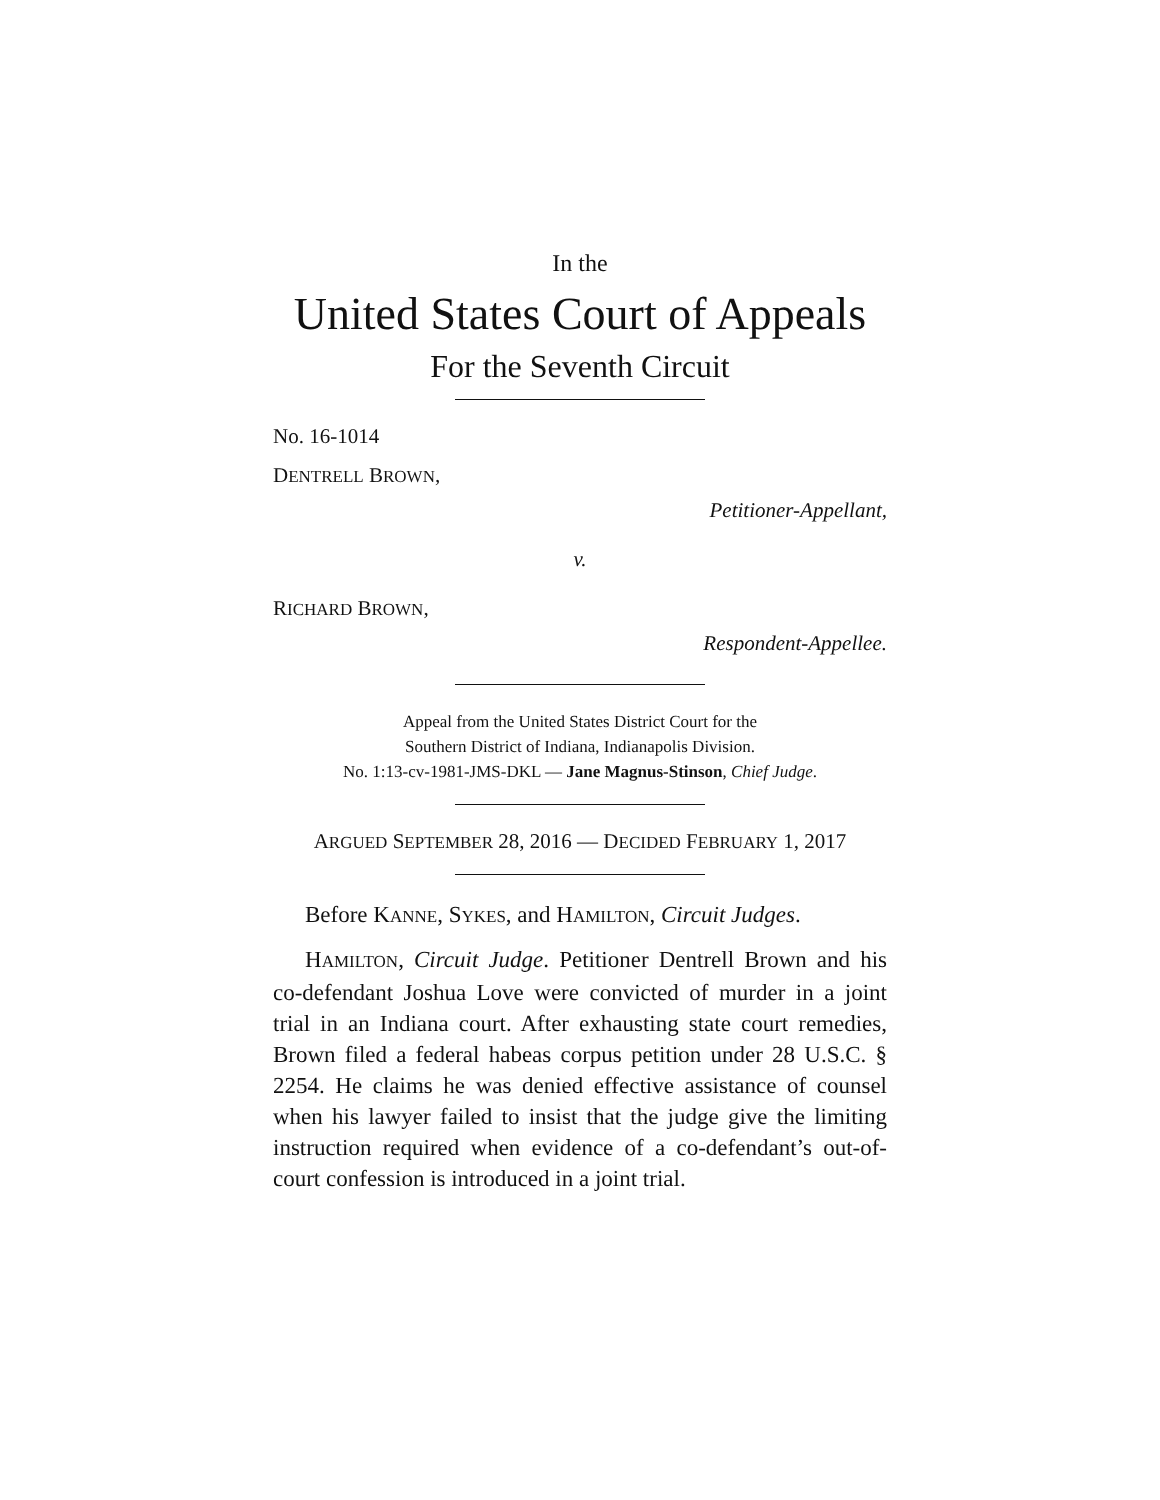In the
United States Court of Appeals
For the Seventh Circuit
No. 16-1014
DENTRELL BROWN,
Petitioner-Appellant,
v.
RICHARD BROWN,
Respondent-Appellee.
Appeal from the United States District Court for the
Southern District of Indiana, Indianapolis Division.
No. 1:13-cv-1981-JMS-DKL — Jane Magnus-Stinson, Chief Judge.
ARGUED SEPTEMBER 28, 2016 — DECIDED FEBRUARY 1, 2017
Before KANNE, SYKES, and HAMILTON, Circuit Judges.
HAMILTON, Circuit Judge. Petitioner Dentrell Brown and his co-defendant Joshua Love were convicted of murder in a joint trial in an Indiana court. After exhausting state court remedies, Brown filed a federal habeas corpus petition under 28 U.S.C. § 2254. He claims he was denied effective assistance of counsel when his lawyer failed to insist that the judge give the limiting instruction required when evidence of a co-defendant’s out-of-court confession is introduced in a joint trial.